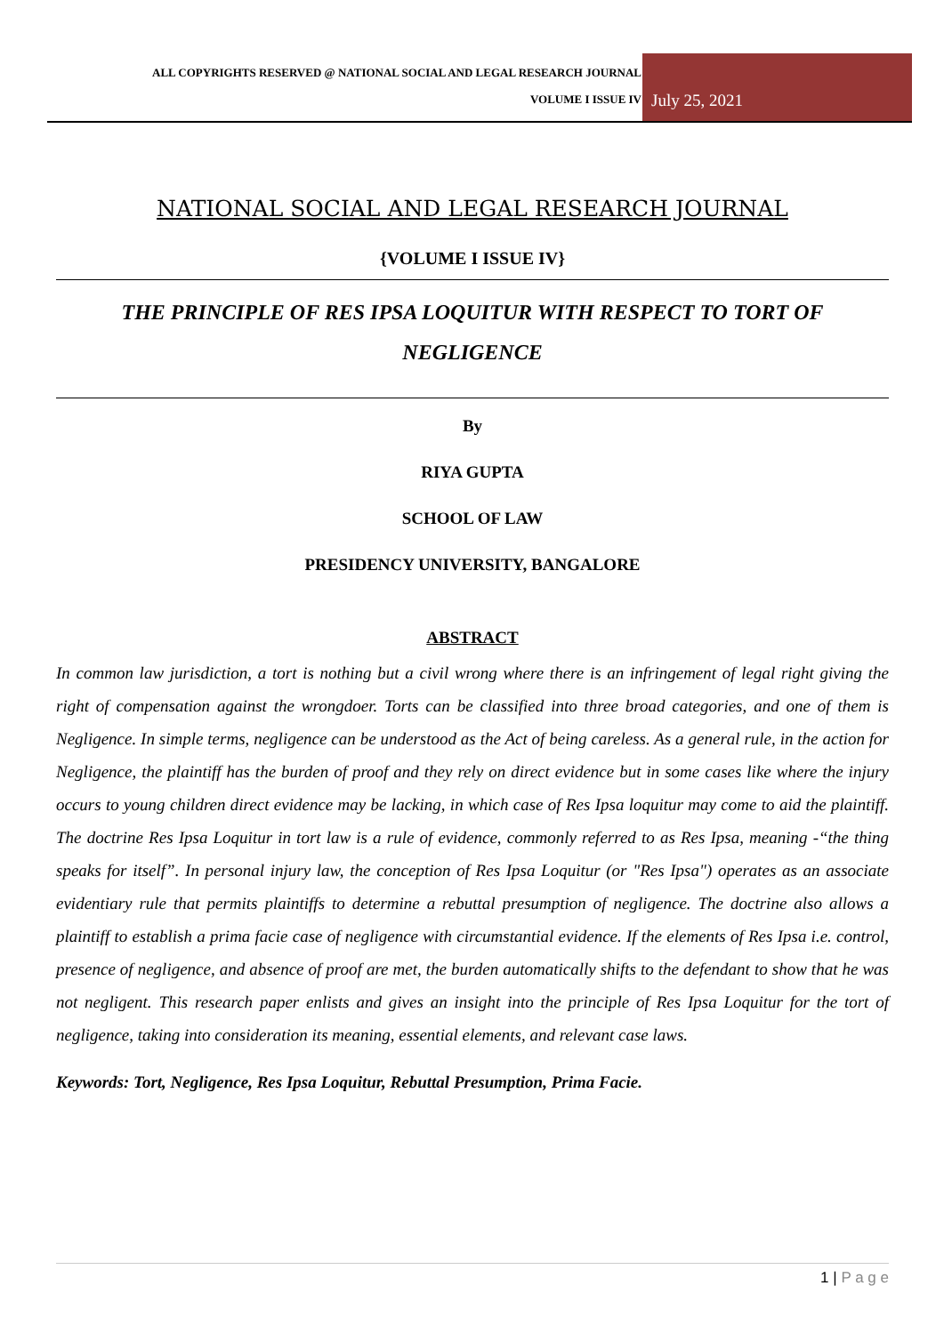ALL COPYRIGHTS RESERVED @ NATIONAL SOCIAL AND LEGAL RESEARCH JOURNAL
VOLUME I ISSUE IV
July 25, 2021
NATIONAL SOCIAL AND LEGAL RESEARCH JOURNAL
{VOLUME I ISSUE IV}
THE PRINCIPLE OF RES IPSA LOQUITUR WITH RESPECT TO TORT OF NEGLIGENCE
By
RIYA GUPTA
SCHOOL OF LAW
PRESIDENCY UNIVERSITY, BANGALORE
ABSTRACT
In common law jurisdiction, a tort is nothing but a civil wrong where there is an infringement of legal right giving the right of compensation against the wrongdoer. Torts can be classified into three broad categories, and one of them is Negligence. In simple terms, negligence can be understood as the Act of being careless. As a general rule, in the action for Negligence, the plaintiff has the burden of proof and they rely on direct evidence but in some cases like where the injury occurs to young children direct evidence may be lacking, in which case of Res Ipsa loquitur may come to aid the plaintiff. The doctrine Res Ipsa Loquitur in tort law is a rule of evidence, commonly referred to as Res Ipsa, meaning -“the thing speaks for itself”. In personal injury law, the conception of Res Ipsa Loquitur (or "Res Ipsa") operates as an associate evidentiary rule that permits plaintiffs to determine a rebuttal presumption of negligence. The doctrine also allows a plaintiff to establish a prima facie case of negligence with circumstantial evidence. If the elements of Res Ipsa i.e. control, presence of negligence, and absence of proof are met, the burden automatically shifts to the defendant to show that he was not negligent. This research paper enlists and gives an insight into the principle of Res Ipsa Loquitur for the tort of negligence, taking into consideration its meaning, essential elements, and relevant case laws.
Keywords: Tort, Negligence, Res Ipsa Loquitur, Rebuttal Presumption, Prima Facie.
1 | P a g e